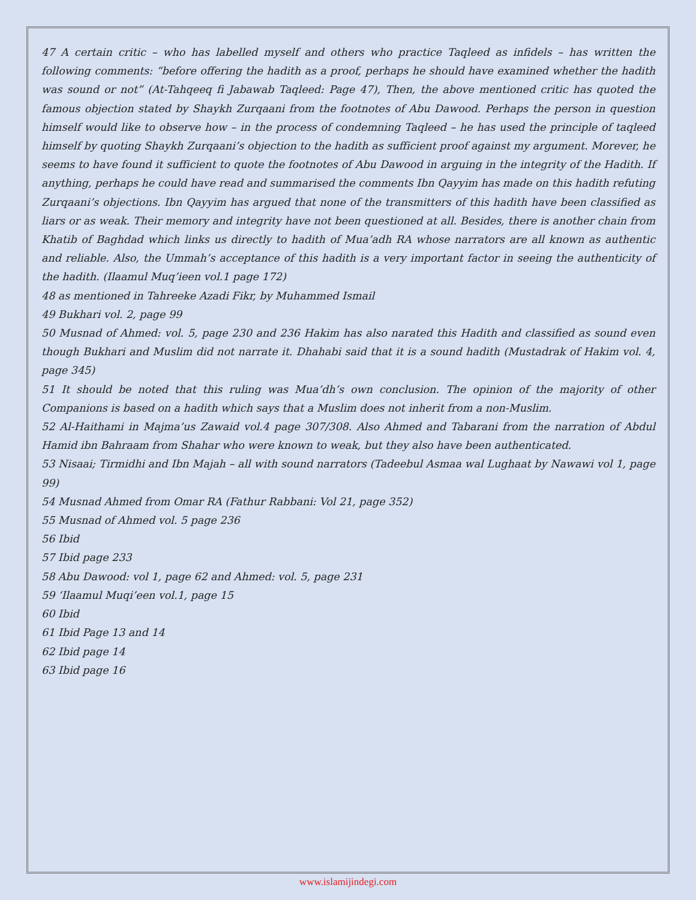47 A certain critic – who has labelled myself and others who practice Taqleed as infidels – has written the following comments: “before offering the hadith as a proof, perhaps he should have examined whether the hadith was sound or not” (At-Tahqeeq fi Jabawab Taqleed: Page 47), Then, the above mentioned critic has quoted the famous objection stated by Shaykh Zurqaani from the footnotes of Abu Dawood. Perhaps the person in question himself would like to observe how – in the process of condemning Taqleed – he has used the principle of taqleed himself by quoting Shaykh Zurqaani’s objection to the hadith as sufficient proof against my argument. Morever, he seems to have found it sufficient to quote the footnotes of Abu Dawood in arguing in the integrity of the Hadith. If anything, perhaps he could have read and summarised the comments Ibn Qayyim has made on this hadith refuting Zurqaani’s objections. Ibn Qayyim has argued that none of the transmitters of this hadith have been classified as liars or as weak. Their memory and integrity have not been questioned at all. Besides, there is another chain from Khatib of Baghdad which links us directly to hadith of Mua’adh RA whose narrators are all known as authentic and reliable. Also, the Ummah’s acceptance of this hadith is a very important factor in seeing the authenticity of the hadith. (Ilaamul Muq’ieen vol.1 page 172)
48 as mentioned in Tahreeke Azadi Fikr, by Muhammed Ismail
49 Bukhari vol. 2, page 99
50 Musnad of Ahmed: vol. 5, page 230 and 236 Hakim has also narated this Hadith and classified as sound even though Bukhari and Muslim did not narrate it. Dhahabi said that it is a sound hadith (Mustadrak of Hakim vol. 4, page 345)
51 It should be noted that this ruling was Mua’dh’s own conclusion. The opinion of the majority of other Companions is based on a hadith which says that a Muslim does not inherit from a non-Muslim.
52 Al-Haithami in Majma’us Zawaid vol.4 page 307/308. Also Ahmed and Tabarani from the narration of Abdul Hamid ibn Bahraam from Shahar who were known to weak, but they also have been authenticated.
53 Nisaai; Tirmidhi and Ibn Majah – all with sound narrators (Tadeebul Asmaa wal Lughaat by Nawawi vol 1, page 99)
54 Musnad Ahmed from Omar RA (Fathur Rabbani: Vol 21, page 352)
55 Musnad of Ahmed vol. 5 page 236
56 Ibid
57 Ibid page 233
58 Abu Dawood: vol 1, page 62 and Ahmed: vol. 5, page 231
59 ‘Ilaamul Muqi’een vol.1, page 15
60 Ibid
61 Ibid Page 13 and 14
62 Ibid page 14
63 Ibid page 16
www.islamijindegi.com